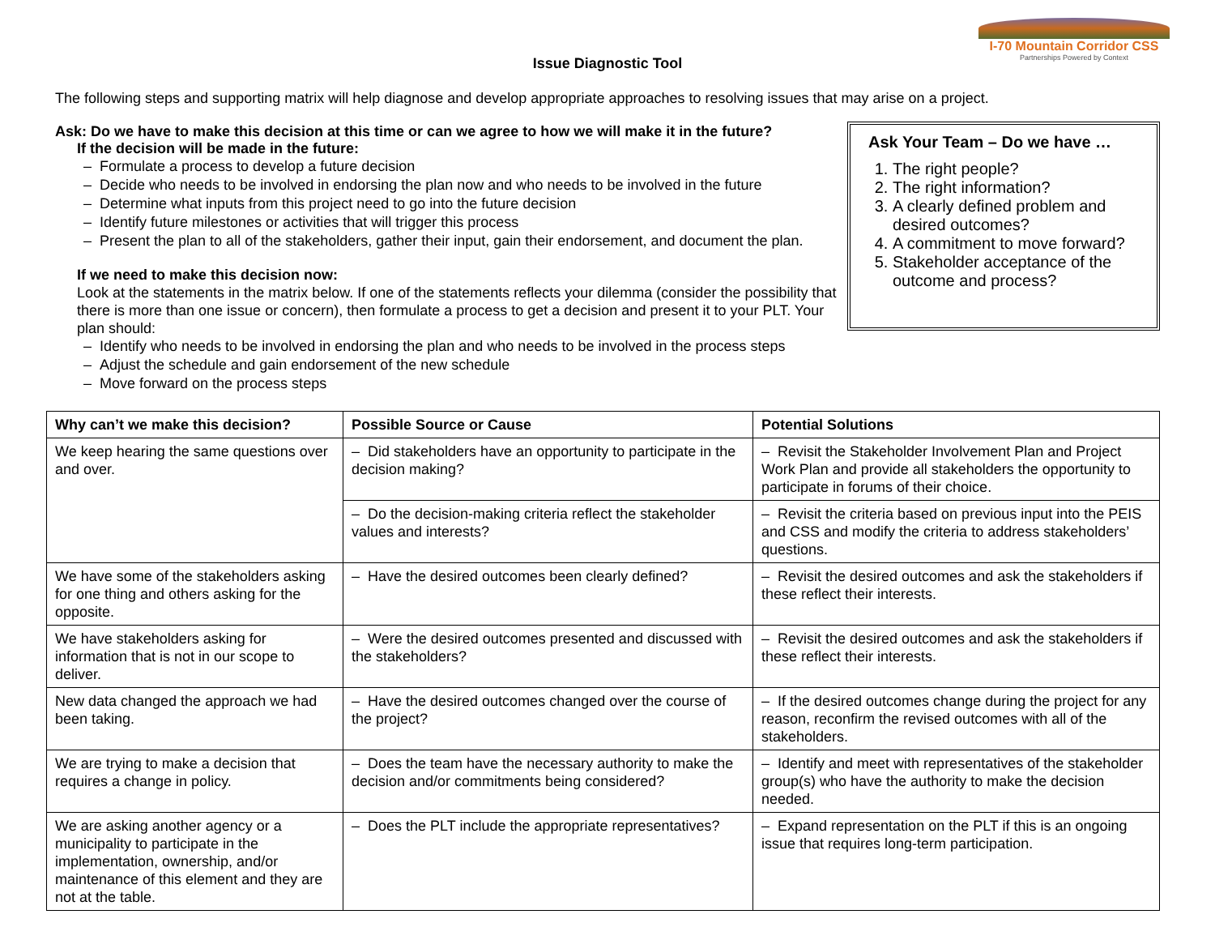I-70 Mountain Corridor CSS
Partnerships Powered by Context
Issue Diagnostic Tool
The following steps and supporting matrix will help diagnose and develop appropriate approaches to resolving issues that may arise on a project.
Ask: Do we have to make this decision at this time or can we agree to how we will make it in the future?
If the decision will be made in the future:
– Formulate a process to develop a future decision
– Decide who needs to be involved in endorsing the plan now and who needs to be involved in the future
– Determine what inputs from this project need to go into the future decision
– Identify future milestones or activities that will trigger this process
– Present the plan to all of the stakeholders, gather their input, gain their endorsement, and document the plan.
If we need to make this decision now:
Look at the statements in the matrix below. If one of the statements reflects your dilemma (consider the possibility that there is more than one issue or concern), then formulate a process to get a decision and present it to your PLT. Your plan should:
– Identify who needs to be involved in endorsing the plan and who needs to be involved in the process steps
– Adjust the schedule and gain endorsement of the new schedule
– Move forward on the process steps
Ask Your Team – Do we have …
1. The right people?
2. The right information?
3. A clearly defined problem and desired outcomes?
4. A commitment to move forward?
5. Stakeholder acceptance of the outcome and process?
| Why can’t we make this decision? | Possible Source or Cause | Potential Solutions |
| --- | --- | --- |
| We keep hearing the same questions over and over. | – Did stakeholders have an opportunity to participate in the decision making? | – Revisit the Stakeholder Involvement Plan and Project Work Plan and provide all stakeholders the opportunity to participate in forums of their choice. |
| | – Do the decision-making criteria reflect the stakeholder values and interests? | – Revisit the criteria based on previous input into the PEIS and CSS and modify the criteria to address stakeholders’ questions. |
| We have some of the stakeholders asking for one thing and others asking for the opposite. | – Have the desired outcomes been clearly defined? | – Revisit the desired outcomes and ask the stakeholders if these reflect their interests. |
| We have stakeholders asking for information that is not in our scope to deliver. | – Were the desired outcomes presented and discussed with the stakeholders? | – Revisit the desired outcomes and ask the stakeholders if these reflect their interests. |
| New data changed the approach we had been taking. | – Have the desired outcomes changed over the course of the project? | – If the desired outcomes change during the project for any reason, reconfirm the revised outcomes with all of the stakeholders. |
| We are trying to make a decision that requires a change in policy. | – Does the team have the necessary authority to make the decision and/or commitments being considered? | – Identify and meet with representatives of the stakeholder group(s) who have the authority to make the decision needed. |
| We are asking another agency or a municipality to participate in the implementation, ownership, and/or maintenance of this element and they are not at the table. | – Does the PLT include the appropriate representatives? | – Expand representation on the PLT if this is an ongoing issue that requires long-term participation. |